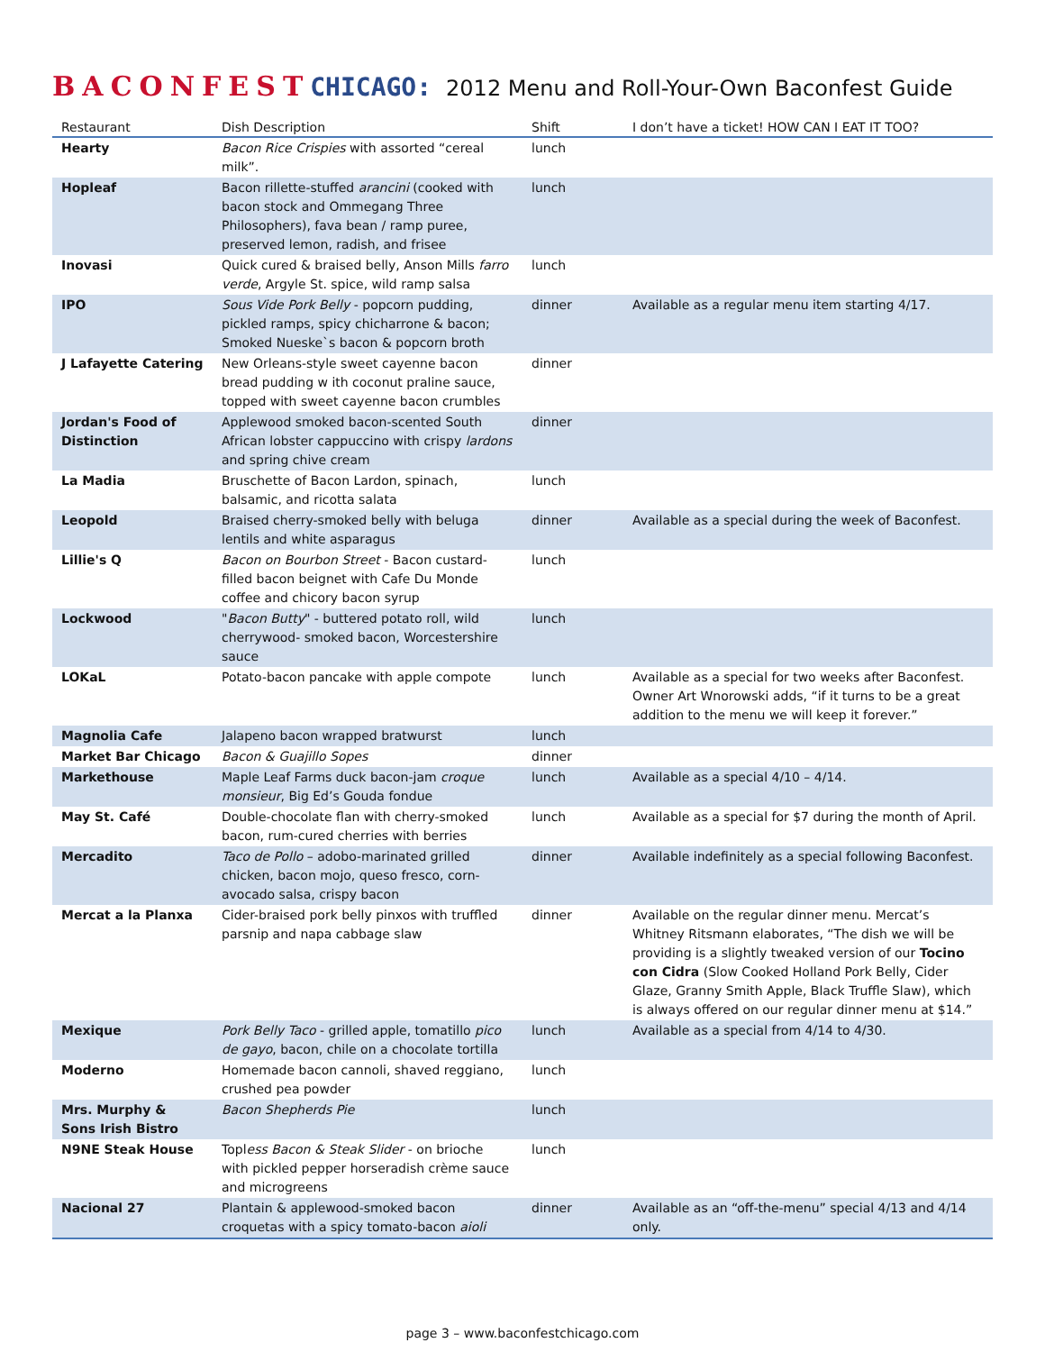BACONFEST CHICAGO: 2012 Menu and Roll-Your-Own Baconfest Guide
| Restaurant | Dish Description | Shift | I don’t have a ticket! HOW CAN I EAT IT TOO? |
| --- | --- | --- | --- |
| Hearty | Bacon Rice Crispies with assorted “cereal milk”. | lunch | |
| Hopleaf | Bacon rillette-stuffed arancini (cooked with bacon stock and Ommegang Three Philosophers), fava bean / ramp puree, preserved lemon, radish, and frisee | lunch | |
| Inovasi | Quick cured & braised belly, Anson Mills farro verde , Argyle St. spice, wild ramp salsa | lunch | |
| IPO | Sous Vide Pork Belly - popcorn pudding, pickled ramps, spicy chicharrone & bacon; Smoked Nueske`s bacon & popcorn broth | dinner | Available as a regular menu item starting 4/17. |
| J Lafayette Catering | New Orleans-style sweet cayenne bacon bread pudding w ith coconut praline sauce, topped with sweet cayenne bacon crumbles | dinner | |
| Jordan's Food of Distinction | Applewood smoked bacon-scented South African lobster cappuccino with crispy lardons and spring chive cream | dinner | |
| La Madia | Bruschette of Bacon Lardon, spinach, balsamic, and ricotta salata | lunch | |
| Leopold | Braised cherry-smoked belly with beluga lentils and white asparagus | dinner | Available as a special during the week of Baconfest. |
| Lillie's Q | Bacon on Bourbon Street - Bacon custard-filled bacon beignet with Cafe Du Monde coffee and chicory bacon syrup | lunch | |
| Lockwood | " Bacon Butty " - buttered potato roll, wild cherrywood- smoked bacon, Worcestershire sauce | lunch | |
| LOKaL | Potato-bacon pancake with apple compote | lunch | Available as a special for two weeks after Baconfest. Owner Art Wnorowski adds, “if it turns to be a great addition to the menu we will keep it forever.” |
| Magnolia Cafe | Jalapeno bacon wrapped bratwurst | lunch | |
| Market Bar Chicago | Bacon & Guajillo Sopes | dinner | |
| Markethouse | Maple Leaf Farms duck bacon-jam croque monsieur , Big Ed’s Gouda fondue | lunch | Available as a special 4/10 – 4/14. |
| May St. Café | Double-chocolate flan with cherry-smoked bacon, rum-cured cherries with berries | lunch | Available as a special for $7 during the month of April. |
| Mercadito | Taco de Pollo – adobo-marinated grilled chicken, bacon mojo, queso fresco, corn-avocado salsa, crispy bacon | dinner | Available indefinitely as a special following Baconfest. |
| Mercat a la Planxa | Cider-braised pork belly pinxos with truffled parsnip and napa cabbage slaw | dinner | Available on the regular dinner menu. Mercat’s Whitney Ritsmann elaborates, “The dish we will be providing is a slightly tweaked version of our Tocino con Cidra (Slow Cooked Holland Pork Belly, Cider Glaze, Granny Smith Apple, Black Truffle Slaw), which is always offered on our regular dinner menu at $14.” |
| Mexique | Pork Belly Taco - grilled apple, tomatillo pico de gayo , bacon, chile on a chocolate tortilla | lunch | Available as a special from 4/14 to 4/30. |
| Moderno | Homemade bacon cannoli, shaved reggiano, crushed pea powder | lunch | |
| Mrs. Murphy & Sons Irish Bistro | Bacon Shepherds Pie | lunch | |
| N9NE Steak House | Topl ess Bacon & Steak Slider - on brioche with pickled pepper horseradish crème sauce and microgreens | lunch | |
| Nacional 27 | Plantain & applewood-smoked bacon croquetas with a spicy tomato-bacon aioli | dinner | Available as an “off-the-menu” special 4/13 and 4/14 only. |
page 3 – www.baconfestchicago.com